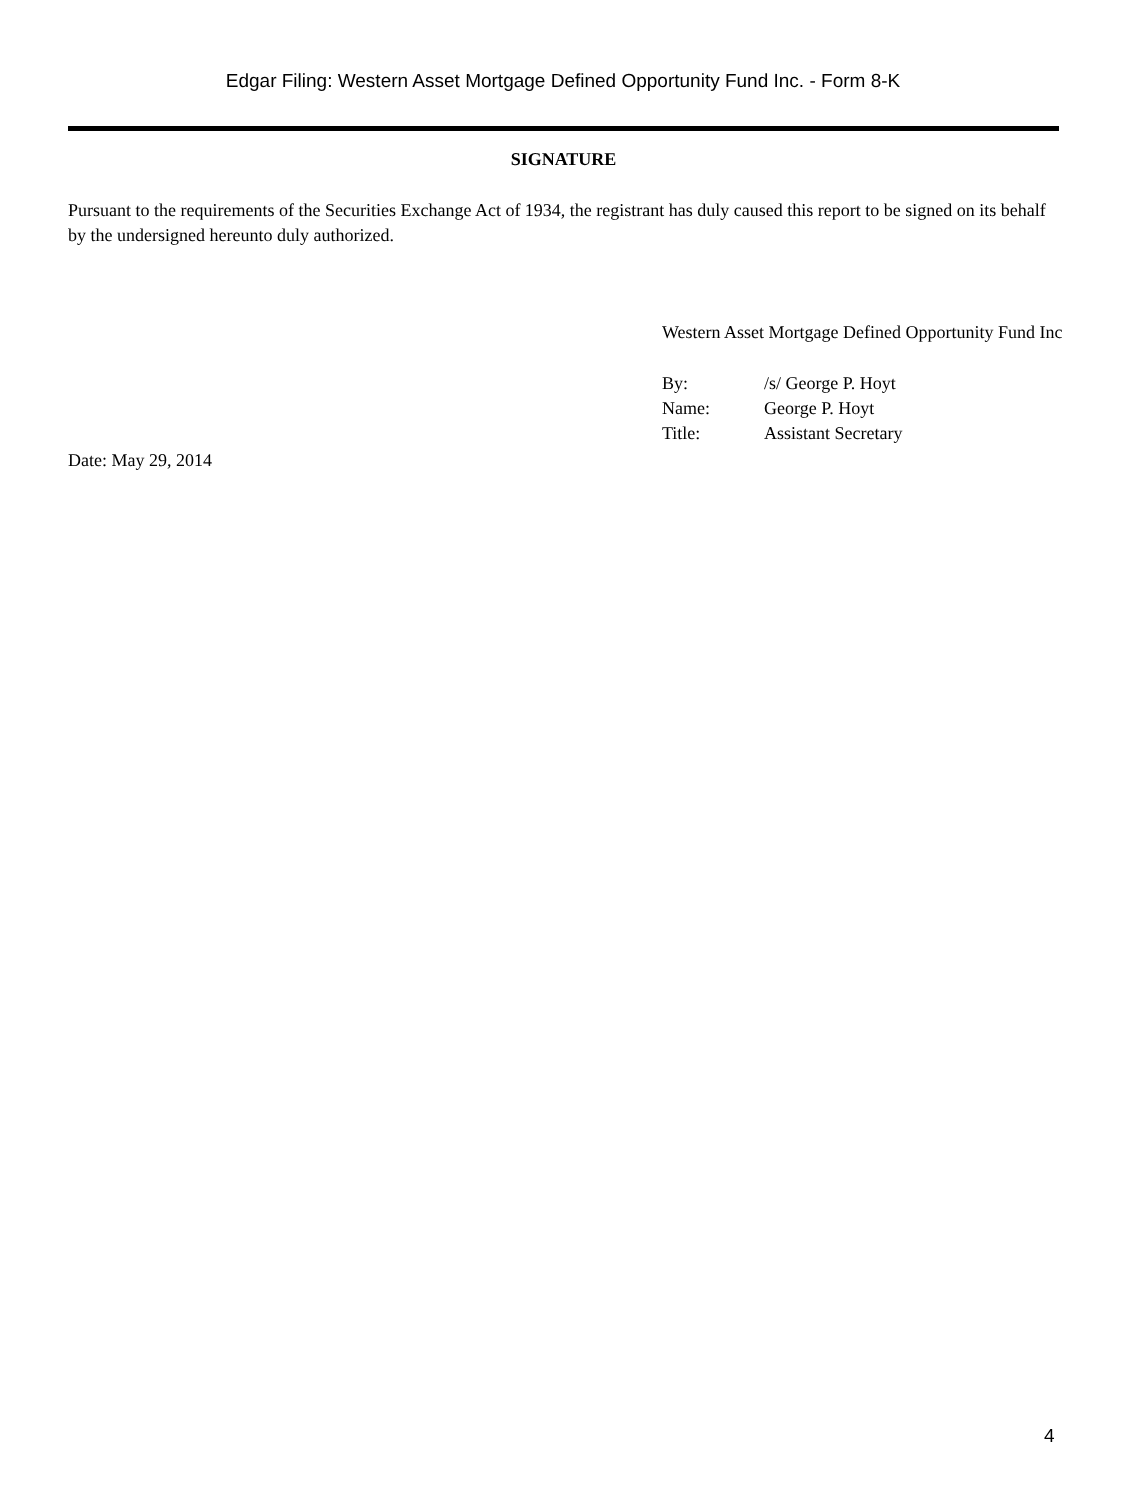Edgar Filing: Western Asset Mortgage Defined Opportunity Fund Inc. - Form 8-K
SIGNATURE
Pursuant to the requirements of the Securities Exchange Act of 1934, the registrant has duly caused this report to be signed on its behalf by the undersigned hereunto duly authorized.
Western Asset Mortgage Defined Opportunity Fund Inc
| By: | /s/ George P. Hoyt |
| Name: | George P. Hoyt |
| Title: | Assistant Secretary |
Date: May 29, 2014
4